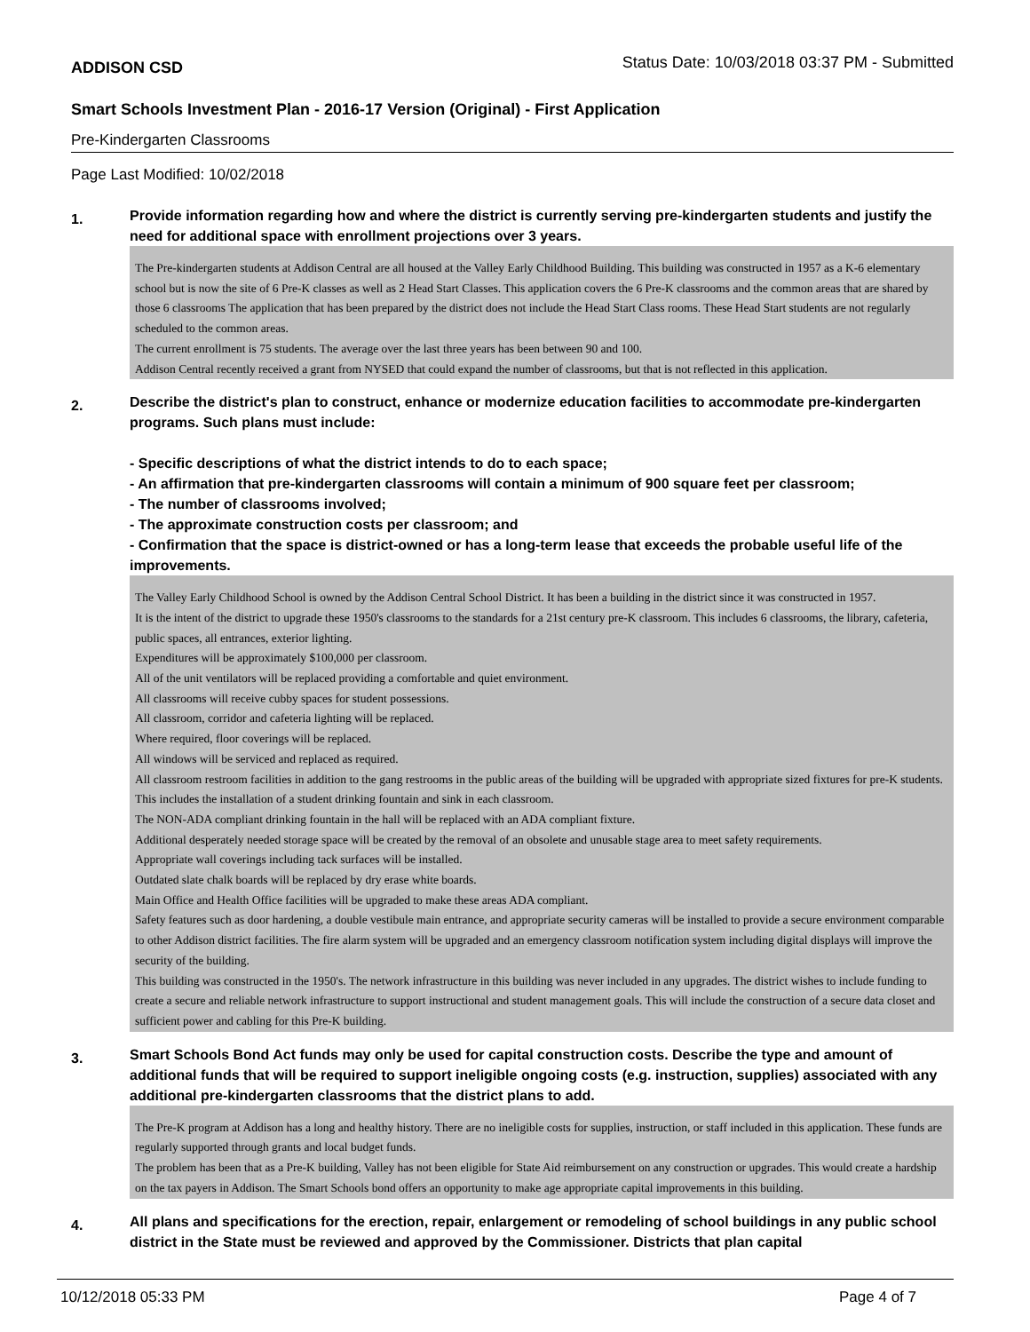ADDISON CSD Status Date: 10/03/2018 03:37 PM - Submitted
Smart Schools Investment Plan - 2016-17 Version (Original) - First Application
Pre-Kindergarten Classrooms
Page Last Modified: 10/02/2018
1.
Provide information regarding how and where the district is currently serving pre-kindergarten students and justify the need for additional space with enrollment projections over 3 years.
The Pre-kindergarten students at Addison Central are all housed at the Valley Early Childhood Building. This building was constructed in 1957 as a K-6 elementary school but is now the site of 6 Pre-K classes as well as 2 Head Start Classes. This application covers the 6 Pre-K classrooms and the common areas that are shared by those 6 classrooms The application that has been prepared by the district does not include the Head Start Class rooms. These Head Start students are not regularly scheduled to the common areas.
The current enrollment is 75 students. The average over the last three years has been between 90 and 100.
Addison Central recently received a grant from NYSED that could expand the number of classrooms, but that is not reflected in this application.
2.
Describe the district's plan to construct, enhance or modernize education facilities to accommodate pre-kindergarten programs. Such plans must include:
- Specific descriptions of what the district intends to do to each space;
- An affirmation that pre-kindergarten classrooms will contain a minimum of 900 square feet per classroom;
- The number of classrooms involved;
- The approximate construction costs per classroom; and
- Confirmation that the space is district-owned or has a long-term lease that exceeds the probable useful life of the improvements.
The Valley Early Childhood School is owned by the Addison Central School District. It has been a building in the district since it was constructed in 1957.
It is the intent of the district to upgrade these 1950's classrooms to the standards for a 21st century pre-K classroom. This includes 6 classrooms, the library, cafeteria, public spaces, all entrances, exterior lighting.
Expenditures will be approximately $100,000 per classroom.
All of the unit ventilators will be replaced providing a comfortable and quiet environment.
All classrooms will receive cubby spaces for student possessions.
All classroom, corridor and cafeteria lighting will be replaced.
Where required, floor coverings will be replaced.
All windows will be serviced and replaced as required.
All classroom restroom facilities in addition to the gang restrooms in the public areas of the building will be upgraded with appropriate sized fixtures for pre-K students. This includes the installation of a student drinking fountain and sink in each classroom.
The NON-ADA compliant drinking fountain in the hall will be replaced with an ADA compliant fixture.
Additional desperately needed storage space will be created by the removal of an obsolete and unusable stage area to meet safety requirements.
Appropriate wall coverings including tack surfaces will be installed.
Outdated slate chalk boards will be replaced by dry erase white boards.
Main Office and Health Office facilities will be upgraded to make these areas ADA compliant.
Safety features such as door hardening, a double vestibule main entrance, and appropriate security cameras will be installed to provide a secure environment comparable to other Addison district facilities. The fire alarm system will be upgraded and an emergency classroom notification system including digital displays will improve the security of the building.
This building was constructed in the 1950's. The network infrastructure in this building was never included in any upgrades. The district wishes to include funding to create a secure and reliable network infrastructure to support instructional and student management goals. This will include the construction of a secure data closet and sufficient power and cabling for this Pre-K building.
3.
Smart Schools Bond Act funds may only be used for capital construction costs. Describe the type and amount of additional funds that will be required to support ineligible ongoing costs (e.g. instruction, supplies) associated with any additional pre-kindergarten classrooms that the district plans to add.
The Pre-K program at Addison has a long and healthy history. There are no ineligible costs for supplies, instruction, or staff included in this application. These funds are regularly supported through grants and local budget funds.
The problem has been that as a Pre-K building, Valley has not been eligible for State Aid reimbursement on any construction or upgrades. This would create a hardship on the tax payers in Addison. The Smart Schools bond offers an opportunity to make age appropriate capital improvements in this building.
4.
All plans and specifications for the erection, repair, enlargement or remodeling of school buildings in any public school district in the State must be reviewed and approved by the Commissioner. Districts that plan capital
10/12/2018 05:33 PM Page 4 of 7